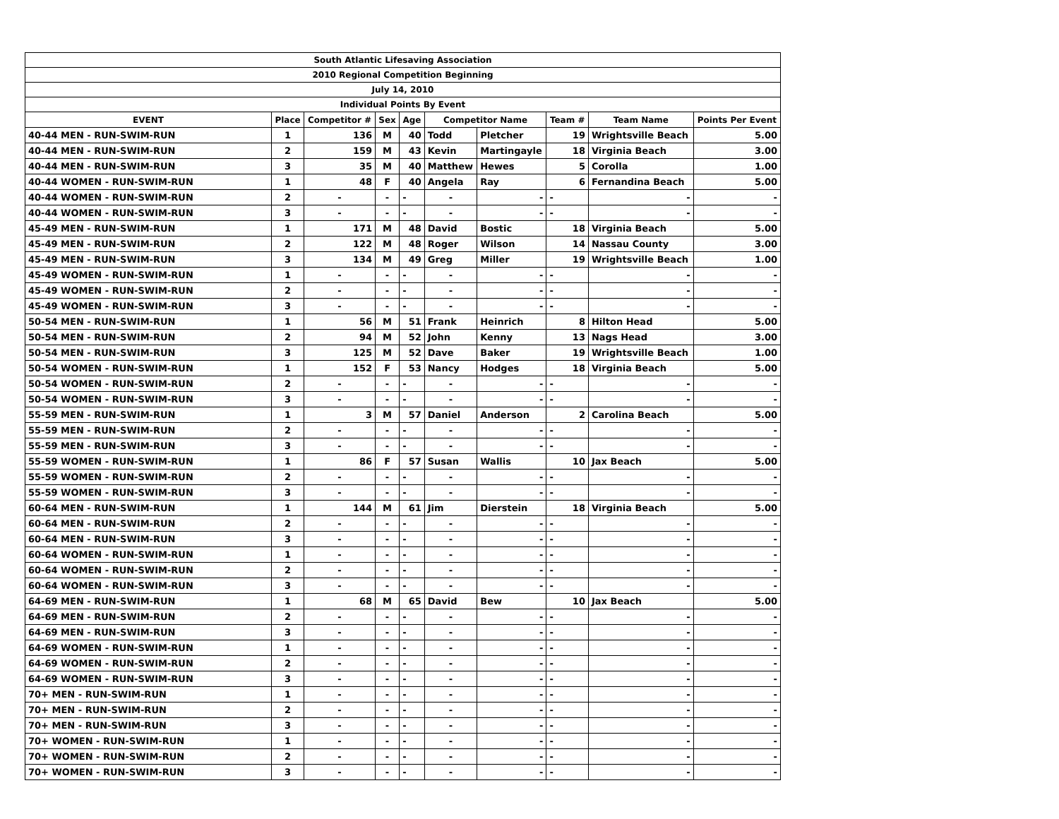| South Atlantic Lifesaving Association | | | | | | | | | |
| 2010 Regional Competition Beginning | | | | | | | | | |
| July 14, 2010 | | | | | | | | | |
| Individual Points By Event | | | | | | | | | |
| EVENT | Place | Competitor # | Sex | Age | Competitor Name | | Team # | Team Name | Points Per Event |
| 40-44 MEN - RUN-SWIM-RUN | 1 | 136 | M | 40 | Todd | Pletcher | 19 | Wrightsville Beach | 5.00 |
| 40-44 MEN - RUN-SWIM-RUN | 2 | 159 | M | 43 | Kevin | Martingayle | 18 | Virginia Beach | 3.00 |
| 40-44 MEN - RUN-SWIM-RUN | 3 | 35 | M | 40 | Matthew | Hewes | 5 | Corolla | 1.00 |
| 40-44 WOMEN - RUN-SWIM-RUN | 1 | 48 | F | 40 | Angela | Ray | 6 | Fernandina Beach | 5.00 |
| 40-44 WOMEN - RUN-SWIM-RUN | 2 | - | - | - | - | - | - | - | - |
| 40-44 WOMEN - RUN-SWIM-RUN | 3 | - | - | - | - | - | - | - | - |
| 45-49 MEN - RUN-SWIM-RUN | 1 | 171 | M | 48 | David | Bostic | 18 | Virginia Beach | 5.00 |
| 45-49 MEN - RUN-SWIM-RUN | 2 | 122 | M | 48 | Roger | Wilson | 14 | Nassau County | 3.00 |
| 45-49 MEN - RUN-SWIM-RUN | 3 | 134 | M | 49 | Greg | Miller | 19 | Wrightsville Beach | 1.00 |
| 45-49 WOMEN - RUN-SWIM-RUN | 1 | - | - | - | - | - | - | - | - |
| 45-49 WOMEN - RUN-SWIM-RUN | 2 | - | - | - | - | - | - | - | - |
| 45-49 WOMEN - RUN-SWIM-RUN | 3 | - | - | - | - | - | - | - | - |
| 50-54 MEN - RUN-SWIM-RUN | 1 | 56 | M | 51 | Frank | Heinrich | 8 | Hilton Head | 5.00 |
| 50-54 MEN - RUN-SWIM-RUN | 2 | 94 | M | 52 | John | Kenny | 13 | Nags Head | 3.00 |
| 50-54 MEN - RUN-SWIM-RUN | 3 | 125 | M | 52 | Dave | Baker | 19 | Wrightsville Beach | 1.00 |
| 50-54 WOMEN - RUN-SWIM-RUN | 1 | 152 | F | 53 | Nancy | Hodges | 18 | Virginia Beach | 5.00 |
| 50-54 WOMEN - RUN-SWIM-RUN | 2 | - | - | - | - | - | - | - | - |
| 50-54 WOMEN - RUN-SWIM-RUN | 3 | - | - | - | - | - | - | - | - |
| 55-59 MEN - RUN-SWIM-RUN | 1 | 3 | M | 57 | Daniel | Anderson | 2 | Carolina Beach | 5.00 |
| 55-59 MEN - RUN-SWIM-RUN | 2 | - | - | - | - | - | - | - | - |
| 55-59 MEN - RUN-SWIM-RUN | 3 | - | - | - | - | - | - | - | - |
| 55-59 WOMEN - RUN-SWIM-RUN | 1 | 86 | F | 57 | Susan | Wallis | 10 | Jax Beach | 5.00 |
| 55-59 WOMEN - RUN-SWIM-RUN | 2 | - | - | - | - | - | - | - | - |
| 55-59 WOMEN - RUN-SWIM-RUN | 3 | - | - | - | - | - | - | - | - |
| 60-64 MEN - RUN-SWIM-RUN | 1 | 144 | M | 61 | Jim | Dierstein | 18 | Virginia Beach | 5.00 |
| 60-64 MEN - RUN-SWIM-RUN | 2 | - | - | - | - | - | - | - | - |
| 60-64 MEN - RUN-SWIM-RUN | 3 | - | - | - | - | - | - | - | - |
| 60-64 WOMEN - RUN-SWIM-RUN | 1 | - | - | - | - | - | - | - | - |
| 60-64 WOMEN - RUN-SWIM-RUN | 2 | - | - | - | - | - | - | - | - |
| 60-64 WOMEN - RUN-SWIM-RUN | 3 | - | - | - | - | - | - | - | - |
| 64-69 MEN - RUN-SWIM-RUN | 1 | 68 | M | 65 | David | Bew | 10 | Jax Beach | 5.00 |
| 64-69 MEN - RUN-SWIM-RUN | 2 | - | - | - | - | - | - | - | - |
| 64-69 MEN - RUN-SWIM-RUN | 3 | - | - | - | - | - | - | - | - |
| 64-69 WOMEN - RUN-SWIM-RUN | 1 | - | - | - | - | - | - | - | - |
| 64-69 WOMEN - RUN-SWIM-RUN | 2 | - | - | - | - | - | - | - | - |
| 64-69 WOMEN - RUN-SWIM-RUN | 3 | - | - | - | - | - | - | - | - |
| 70+ MEN - RUN-SWIM-RUN | 1 | - | - | - | - | - | - | - | - |
| 70+ MEN - RUN-SWIM-RUN | 2 | - | - | - | - | - | - | - | - |
| 70+ MEN - RUN-SWIM-RUN | 3 | - | - | - | - | - | - | - | - |
| 70+ WOMEN - RUN-SWIM-RUN | 1 | - | - | - | - | - | - | - | - |
| 70+ WOMEN - RUN-SWIM-RUN | 2 | - | - | - | - | - | - | - | - |
| 70+ WOMEN - RUN-SWIM-RUN | 3 | - | - | - | - | - | - | - | - |